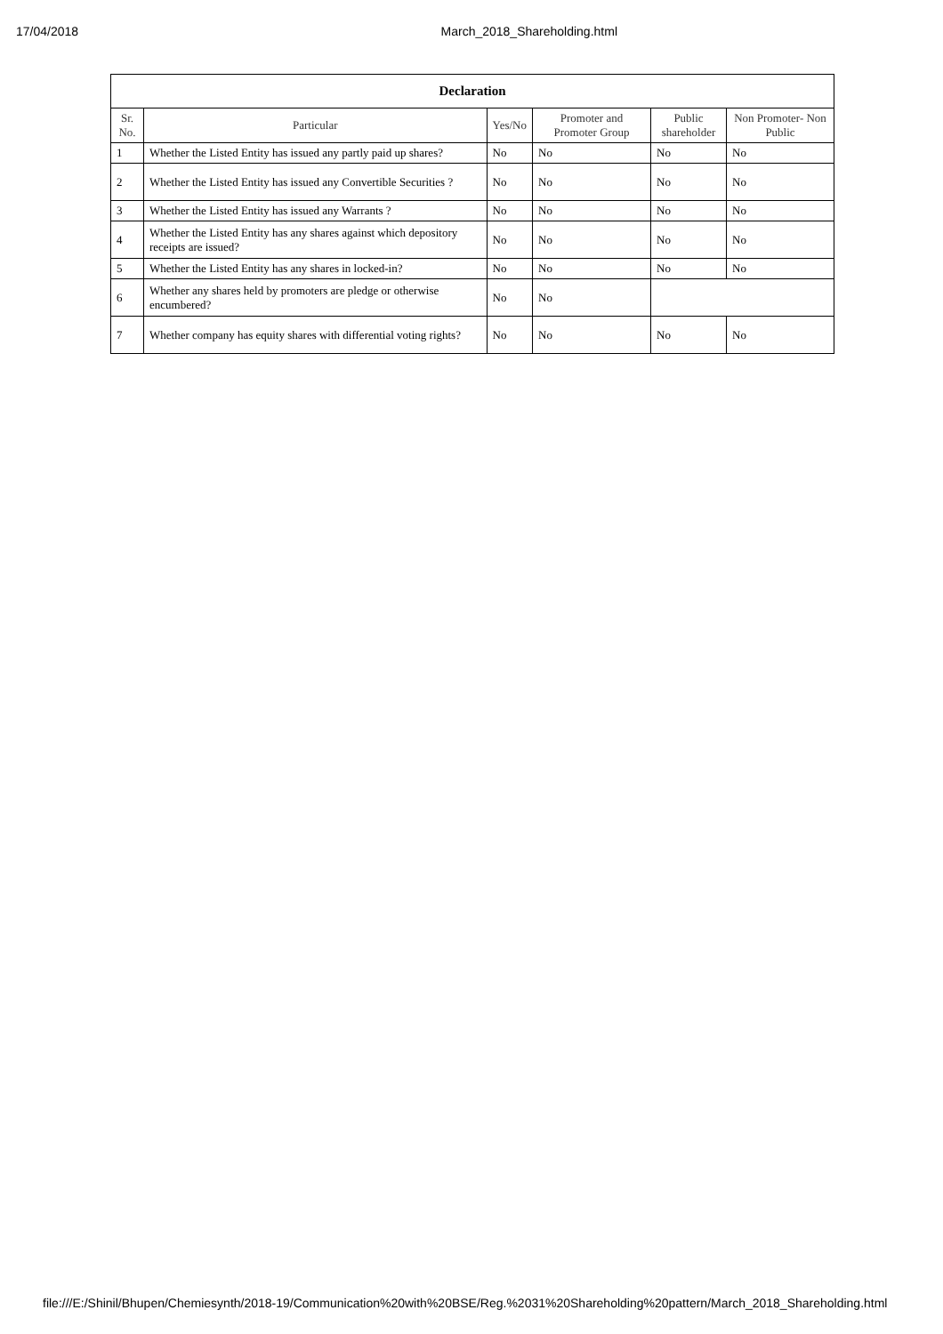17/04/2018 March_2018_Shareholding.html
| Declaration | | | | | |
| --- | --- | --- | --- | --- | --- |
| Sr. No. | Particular | Yes/No | Promoter and Promoter Group | Public shareholder | Non Promoter- Non Public |
| 1 | Whether the Listed Entity has issued any partly paid up shares? | No | No | No | No |
| 2 | Whether the Listed Entity has issued any Convertible Securities ? | No | No | No | No |
| 3 | Whether the Listed Entity has issued any Warrants ? | No | No | No | No |
| 4 | Whether the Listed Entity has any shares against which depository receipts are issued? | No | No | No | No |
| 5 | Whether the Listed Entity has any shares in locked-in? | No | No | No | No |
| 6 | Whether any shares held by promoters are pledge or otherwise encumbered? | No | No | | |
| 7 | Whether company has equity shares with differential voting rights? | No | No | No | No |
file:///E:/Shinil/Bhupen/Chemiesynth/2018-19/Communication%20with%20BSE/Reg.%2031%20Shareholding%20pattern/March_2018_Shareholding.html